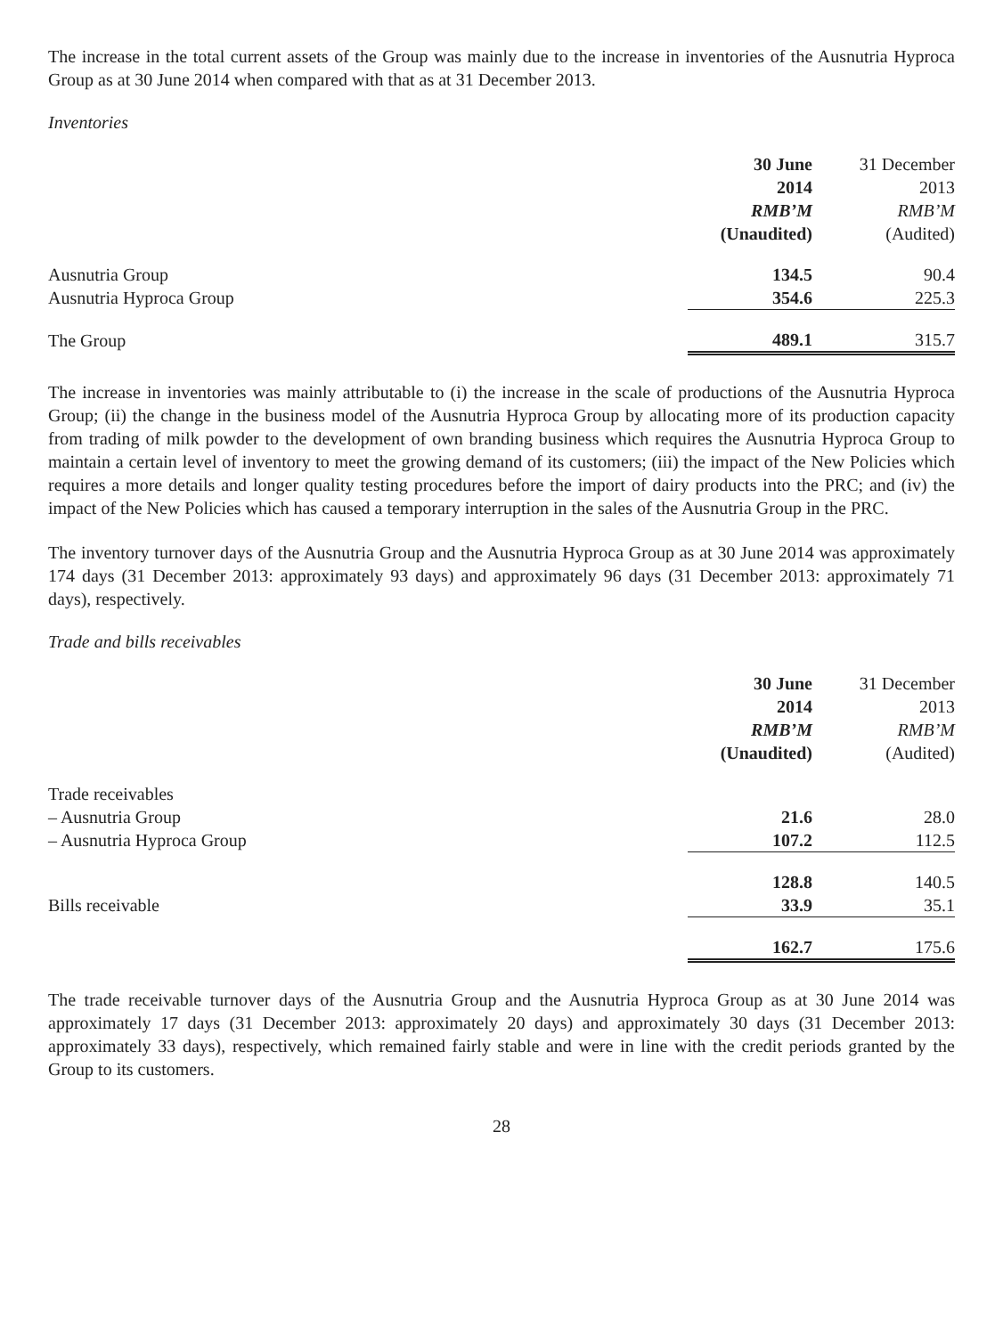The increase in the total current assets of the Group was mainly due to the increase in inventories of the Ausnutria Hyproca Group as at 30 June 2014 when compared with that as at 31 December 2013.
Inventories
| | 30 June | 31 December |
| --- | --- | --- |
| | 2014 | 2013 |
| | RMB’M | RMB’M |
| | (Unaudited) | (Audited) |
| Ausnutria Group | 134.5 | 90.4 |
| Ausnutria Hyproca Group | 354.6 | 225.3 |
| The Group | 489.1 | 315.7 |
The increase in inventories was mainly attributable to (i) the increase in the scale of productions of the Ausnutria Hyproca Group; (ii) the change in the business model of the Ausnutria Hyproca Group by allocating more of its production capacity from trading of milk powder to the development of own branding business which requires the Ausnutria Hyproca Group to maintain a certain level of inventory to meet the growing demand of its customers; (iii) the impact of the New Policies which requires a more details and longer quality testing procedures before the import of dairy products into the PRC; and (iv) the impact of the New Policies which has caused a temporary interruption in the sales of the Ausnutria Group in the PRC.
The inventory turnover days of the Ausnutria Group and the Ausnutria Hyproca Group as at 30 June 2014 was approximately 174 days (31 December 2013: approximately 93 days) and approximately 96 days (31 December 2013: approximately 71 days), respectively.
Trade and bills receivables
| | 30 June | 31 December |
| --- | --- | --- |
| | 2014 | 2013 |
| | RMB’M | RMB’M |
| | (Unaudited) | (Audited) |
| Trade receivables | | |
| – Ausnutria Group | 21.6 | 28.0 |
| – Ausnutria Hyproca Group | 107.2 | 112.5 |
| | 128.8 | 140.5 |
| Bills receivable | 33.9 | 35.1 |
| | 162.7 | 175.6 |
The trade receivable turnover days of the Ausnutria Group and the Ausnutria Hyproca Group as at 30 June 2014 was approximately 17 days (31 December 2013: approximately 20 days) and approximately 30 days (31 December 2013: approximately 33 days), respectively, which remained fairly stable and were in line with the credit periods granted by the Group to its customers.
28